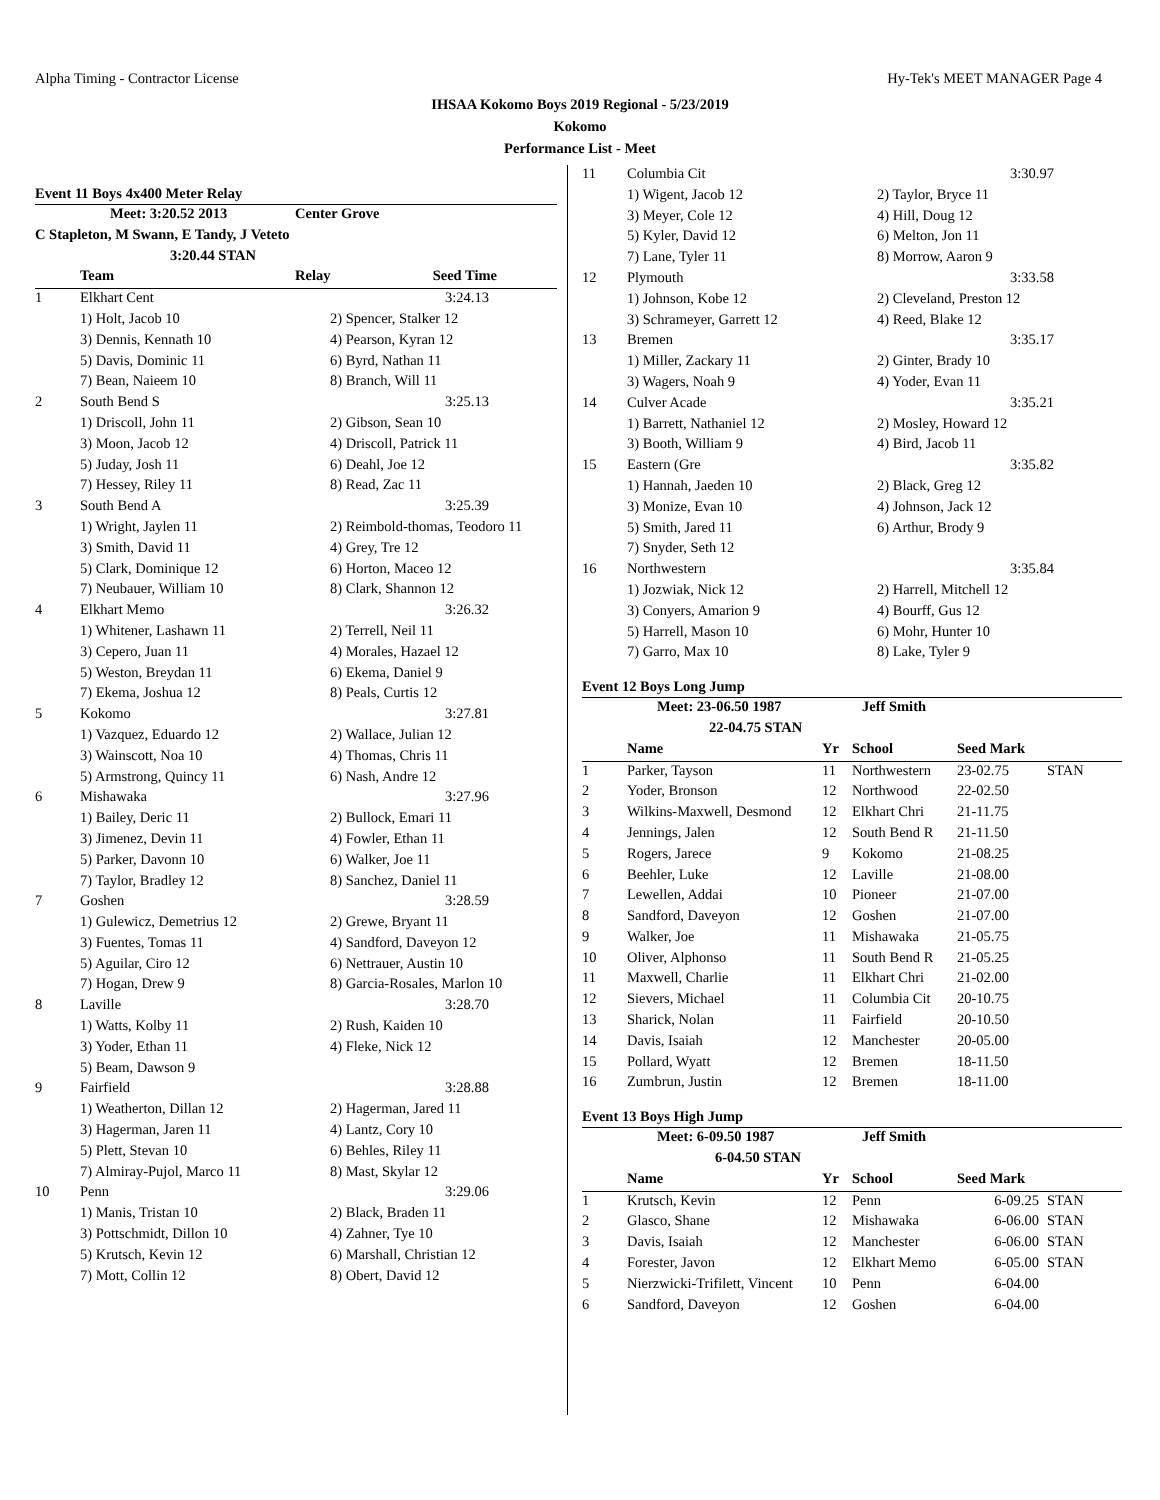Alpha Timing - Contractor License Hy-Tek's MEET MANAGER Page 4
IHSAA Kokomo Boys 2019 Regional - 5/23/2019
Kokomo
Performance List - Meet
Event 11 Boys 4x400 Meter Relay
| Meet: 3:20.52 2013 | | Center Grove | |
| C Stapleton, M Swann, E Tandy, J Veteto | | | |
| 3:20.44 STAN | | | |
| | Team | Relay | Seed Time |
| 1 | Elkhart Cent | | 3:24.13 |
| | 1) Holt, Jacob 10 | 2) Spencer, Stalker 12 | |
| | 3) Dennis, Kennath 10 | 4) Pearson, Kyran 12 | |
| | 5) Davis, Dominic 11 | 6) Byrd, Nathan 11 | |
| | 7) Bean, Naieem 10 | 8) Branch, Will 11 | |
| 2 | South Bend S | | 3:25.13 |
| | 1) Driscoll, John 11 | 2) Gibson, Sean 10 | |
| | 3) Moon, Jacob 12 | 4) Driscoll, Patrick 11 | |
| | 5) Juday, Josh 11 | 6) Deahl, Joe 12 | |
| | 7) Hessey, Riley 11 | 8) Read, Zac 11 | |
| 3 | South Bend A | | 3:25.39 |
| | 1) Wright, Jaylen 11 | 2) Reimbold-thomas, Teodoro 11 | |
| | 3) Smith, David 11 | 4) Grey, Tre 12 | |
| | 5) Clark, Dominique 12 | 6) Horton, Maceo 12 | |
| | 7) Neubauer, William 10 | 8) Clark, Shannon 12 | |
| 4 | Elkhart Memo | | 3:26.32 |
| | 1) Whitener, Lashawn 11 | 2) Terrell, Neil 11 | |
| | 3) Cepero, Juan 11 | 4) Morales, Hazael 12 | |
| | 5) Weston, Breydan 11 | 6) Ekema, Daniel 9 | |
| | 7) Ekema, Joshua 12 | 8) Peals, Curtis 12 | |
| 5 | Kokomo | | 3:27.81 |
| | 1) Vazquez, Eduardo 12 | 2) Wallace, Julian 12 | |
| | 3) Wainscott, Noa 10 | 4) Thomas, Chris 11 | |
| | 5) Armstrong, Quincy 11 | 6) Nash, Andre 12 | |
| 6 | Mishawaka | | 3:27.96 |
| | 1) Bailey, Deric 11 | 2) Bullock, Emari 11 | |
| | 3) Jimenez, Devin 11 | 4) Fowler, Ethan 11 | |
| | 5) Parker, Davonn 10 | 6) Walker, Joe 11 | |
| | 7) Taylor, Bradley 12 | 8) Sanchez, Daniel 11 | |
| 7 | Goshen | | 3:28.59 |
| | 1) Gulewicz, Demetrius 12 | 2) Grewe, Bryant 11 | |
| | 3) Fuentes, Tomas 11 | 4) Sandford, Daveyon 12 | |
| | 5) Aguilar, Ciro 12 | 6) Nettrauer, Austin 10 | |
| | 7) Hogan, Drew 9 | 8) Garcia-Rosales, Marlon 10 | |
| 8 | Laville | | 3:28.70 |
| | 1) Watts, Kolby 11 | 2) Rush, Kaiden 10 | |
| | 3) Yoder, Ethan 11 | 4) Fleke, Nick 12 | |
| | 5) Beam, Dawson 9 | | |
| 9 | Fairfield | | 3:28.88 |
| | 1) Weatherton, Dillan 12 | 2) Hagerman, Jared 11 | |
| | 3) Hagerman, Jaren 11 | 4) Lantz, Cory 10 | |
| | 5) Plett, Stevan 10 | 6) Behles, Riley 11 | |
| | 7) Almiray-Pujol, Marco 11 | 8) Mast, Skylar 12 | |
| 10 | Penn | | 3:29.06 |
| | 1) Manis, Tristan 10 | 2) Black, Braden 11 | |
| | 3) Pottschmidt, Dillon 10 | 4) Zahner, Tye 10 | |
| | 5) Krutsch, Kevin 12 | 6) Marshall, Christian 12 | |
| | 7) Mott, Collin 12 | 8) Obert, David 12 | |
| 11 | Columbia Cit | 3:30.97 |
| | 1) Wigent, Jacob 12 | 2) Taylor, Bryce 11 |
| | 3) Meyer, Cole 12 | 4) Hill, Doug 12 |
| | 5) Kyler, David 12 | 6) Melton, Jon 11 |
| | 7) Lane, Tyler 11 | 8) Morrow, Aaron 9 |
| 12 | Plymouth | 3:33.58 |
| | 1) Johnson, Kobe 12 | 2) Cleveland, Preston 12 |
| | 3) Schrameyer, Garrett 12 | 4) Reed, Blake 12 |
| 13 | Bremen | 3:35.17 |
| | 1) Miller, Zackary 11 | 2) Ginter, Brady 10 |
| | 3) Wagers, Noah 9 | 4) Yoder, Evan 11 |
| 14 | Culver Acade | 3:35.21 |
| | 1) Barrett, Nathaniel 12 | 2) Mosley, Howard 12 |
| | 3) Booth, William 9 | 4) Bird, Jacob 11 |
| 15 | Eastern (Gre | 3:35.82 |
| | 1) Hannah, Jaeden 10 | 2) Black, Greg 12 |
| | 3) Monize, Evan 10 | 4) Johnson, Jack 12 |
| | 5) Smith, Jared 11 | 6) Arthur, Brody 9 |
| | 7) Snyder, Seth 12 | |
| 16 | Northwestern | 3:35.84 |
| | 1) Jozwiak, Nick 12 | 2) Harrell, Mitchell 12 |
| | 3) Conyers, Amarion 9 | 4) Bourff, Gus 12 |
| | 5) Harrell, Mason 10 | 6) Mohr, Hunter 10 |
| | 7) Garro, Max 10 | 8) Lake, Tyler 9 |
Event 12 Boys Long Jump
| Meet: 23-06.50 1987 | | Jeff Smith | | | |
| 22-04.75 STAN | | | | | |
| | Name | Yr | School | Seed Mark | |
| 1 | Parker, Tayson | 11 | Northwestern | 23-02.75 | STAN |
| 2 | Yoder, Bronson | 12 | Northwood | 22-02.50 | |
| 3 | Wilkins-Maxwell, Desmond | 12 | Elkhart Chri | 21-11.75 | |
| 4 | Jennings, Jalen | 12 | South Bend R | 21-11.50 | |
| 5 | Rogers, Jarece | 9 | Kokomo | 21-08.25 | |
| 6 | Beehler, Luke | 12 | Laville | 21-08.00 | |
| 7 | Lewellen, Addai | 10 | Pioneer | 21-07.00 | |
| 8 | Sandford, Daveyon | 12 | Goshen | 21-07.00 | |
| 9 | Walker, Joe | 11 | Mishawaka | 21-05.75 | |
| 10 | Oliver, Alphonso | 11 | South Bend R | 21-05.25 | |
| 11 | Maxwell, Charlie | 11 | Elkhart Chri | 21-02.00 | |
| 12 | Sievers, Michael | 11 | Columbia Cit | 20-10.75 | |
| 13 | Sharick, Nolan | 11 | Fairfield | 20-10.50 | |
| 14 | Davis, Isaiah | 12 | Manchester | 20-05.00 | |
| 15 | Pollard, Wyatt | 12 | Bremen | 18-11.50 | |
| 16 | Zumbrun, Justin | 12 | Bremen | 18-11.00 | |
Event 13 Boys High Jump
| Meet: 6-09.50 1987 | | Jeff Smith | | | |
| 6-04.50 STAN | | | | | |
| | Name | Yr | School | Seed Mark | |
| 1 | Krutsch, Kevin | 12 | Penn | 6-09.25 | STAN |
| 2 | Glasco, Shane | 12 | Mishawaka | 6-06.00 | STAN |
| 3 | Davis, Isaiah | 12 | Manchester | 6-06.00 | STAN |
| 4 | Forester, Javon | 12 | Elkhart Memo | 6-05.00 | STAN |
| 5 | Nierzwicki-Trifilett, Vincent | 10 | Penn | 6-04.00 | |
| 6 | Sandford, Daveyon | 12 | Goshen | 6-04.00 | |